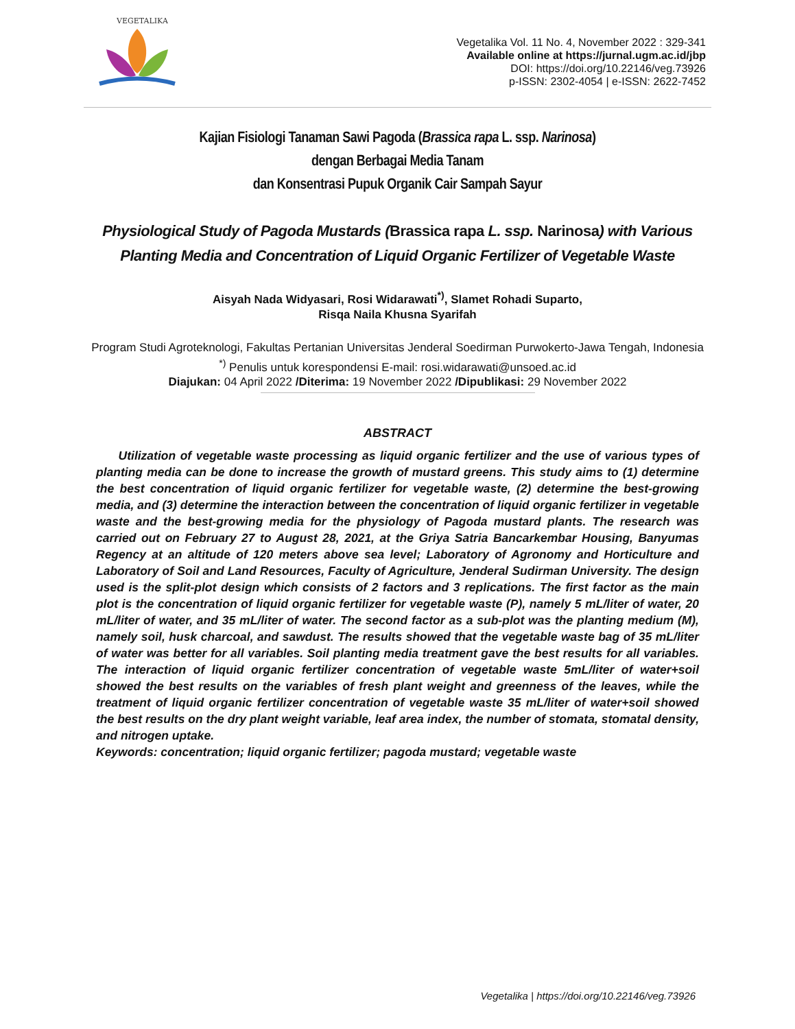VEGETALIKA
Vegetalika Vol. 11 No. 4, November 2022 : 329-341
Available online at https://jurnal.ugm.ac.id/jbp
DOI: https://doi.org/10.22146/veg.73926
p-ISSN: 2302-4054 | e-ISSN: 2622-7452
Kajian Fisiologi Tanaman Sawi Pagoda (Brassica rapa L. ssp. Narinosa)
dengan Berbagai Media Tanam
dan Konsentrasi Pupuk Organik Cair Sampah Sayur
Physiological Study of Pagoda Mustards (Brassica rapa L. ssp. Narinosa) with Various Planting Media and Concentration of Liquid Organic Fertilizer of Vegetable Waste
Aisyah Nada Widyasari, Rosi Widarawati<sup>*)</sup>, Slamet Rohadi Suparto,
Risqa Naila Khusna Syarifah
Program Studi Agroteknologi, Fakultas Pertanian Universitas Jenderal Soedirman Purwokerto-Jawa Tengah, Indonesia
<sup>*)</sup> Penulis untuk korespondensi E-mail: rosi.widarawati@unsoed.ac.id
Diajukan: 04 April 2022 /Diterima: 19 November 2022 /Dipublikasi: 29 November 2022
ABSTRACT
Utilization of vegetable waste processing as liquid organic fertilizer and the use of various types of planting media can be done to increase the growth of mustard greens. This study aims to (1) determine the best concentration of liquid organic fertilizer for vegetable waste, (2) determine the best-growing media, and (3) determine the interaction between the concentration of liquid organic fertilizer in vegetable waste and the best-growing media for the physiology of Pagoda mustard plants. The research was carried out on February 27 to August 28, 2021, at the Griya Satria Bancarkembar Housing, Banyumas Regency at an altitude of 120 meters above sea level; Laboratory of Agronomy and Horticulture and Laboratory of Soil and Land Resources, Faculty of Agriculture, Jenderal Sudirman University. The design used is the split-plot design which consists of 2 factors and 3 replications. The first factor as the main plot is the concentration of liquid organic fertilizer for vegetable waste (P), namely 5 mL/liter of water, 20 mL/liter of water, and 35 mL/liter of water. The second factor as a sub-plot was the planting medium (M), namely soil, husk charcoal, and sawdust. The results showed that the vegetable waste bag of 35 mL/liter of water was better for all variables. Soil planting media treatment gave the best results for all variables. The interaction of liquid organic fertilizer concentration of vegetable waste 5mL/liter of water+soil showed the best results on the variables of fresh plant weight and greenness of the leaves, while the treatment of liquid organic fertilizer concentration of vegetable waste 35 mL/liter of water+soil showed the best results on the dry plant weight variable, leaf area index, the number of stomata, stomatal density, and nitrogen uptake.
Keywords: concentration; liquid organic fertilizer; pagoda mustard; vegetable waste
Vegetalika | https://doi.org/10.22146/veg.73926